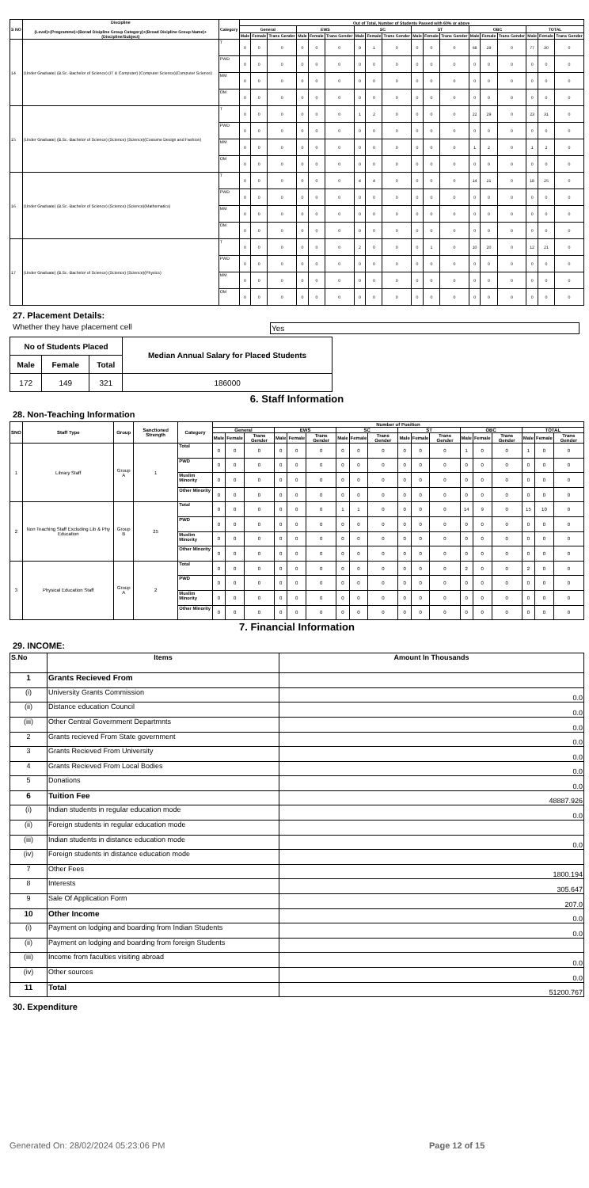| S NO | Discipline (Level)+(Programme)+(Borad Disipline Group Category)+(Broad Disipline Group Name)+(Discipline/Subject) | Category | Out of Total, Number of Students Passed with 60% or above | | | | | | | | | | | | | | | | | |
| --- | --- | --- | --- | --- | --- | --- | --- | --- | --- | --- | --- | --- | --- | --- | --- | --- | --- | --- | --- | --- |
| | | | General | | | EWS | | | SC | | | ST | | | OBC | | | TOTAL | | |
| | | | Male | Female | Trans Gender | Male | Female | Trans Gender | Male | Female | Trans Gender | Male | Female | Trans Gender | Male | Female | Trans Gender | Male | Female | Trans Gender |
| 14 | (Under Graduate) (B.Sc.-Bachelor of Science) (IT & Computer) (Computer Science)(Computer Science) | T | 0 | 0 | 0 | 0 | 0 | 0 | 9 | 1 | 0 | 0 | 0 | 0 | 68 | 29 | 0 | 77 | 30 | 0 |
| | | PWD | 0 | 0 | 0 | 0 | 0 | 0 | 0 | 0 | 0 | 0 | 0 | 0 | 0 | 0 | 0 | 0 | 0 | 0 |
| | | MM | 0 | 0 | 0 | 0 | 0 | 0 | 0 | 0 | 0 | 0 | 0 | 0 | 0 | 0 | 0 | 0 | 0 | 0 |
| | | OM | 0 | 0 | 0 | 0 | 0 | 0 | 0 | 0 | 0 | 0 | 0 | 0 | 0 | 0 | 0 | 0 | 0 | 0 |
| 15 | (Under Graduate) (B.Sc.-Bachelor of Science) (Science) (Science)(Costume Design and Fashion) | T | 0 | 0 | 0 | 0 | 0 | 0 | 1 | 2 | 0 | 0 | 0 | 0 | 22 | 29 | 0 | 23 | 31 | 0 |
| | | PWD | 0 | 0 | 0 | 0 | 0 | 0 | 0 | 0 | 0 | 0 | 0 | 0 | 0 | 0 | 0 | 0 | 0 | 0 |
| | | MM | 0 | 0 | 0 | 0 | 0 | 0 | 0 | 0 | 0 | 0 | 0 | 0 | 1 | 2 | 0 | 1 | 2 | 0 |
| | | OM | 0 | 0 | 0 | 0 | 0 | 0 | 0 | 0 | 0 | 0 | 0 | 0 | 0 | 0 | 0 | 0 | 0 | 0 |
| 16 | (Under Graduate) (B.Sc.-Bachelor of Science) (Science) (Science)(Mathematics) | T | 0 | 0 | 0 | 0 | 0 | 0 | 4 | 4 | 0 | 0 | 0 | 0 | 14 | 21 | 0 | 18 | 25 | 0 |
| | | PWD | 0 | 0 | 0 | 0 | 0 | 0 | 0 | 0 | 0 | 0 | 0 | 0 | 0 | 0 | 0 | 0 | 0 | 0 |
| | | MM | 0 | 0 | 0 | 0 | 0 | 0 | 0 | 0 | 0 | 0 | 0 | 0 | 0 | 0 | 0 | 0 | 0 | 0 |
| | | OM | 0 | 0 | 0 | 0 | 0 | 0 | 0 | 0 | 0 | 0 | 0 | 0 | 0 | 0 | 0 | 0 | 0 | 0 |
| 17 | (Under Graduate) (B.Sc.-Bachelor of Science) (Science) (Science)(Physics) | T | 0 | 0 | 0 | 0 | 0 | 0 | 2 | 0 | 0 | 0 | 1 | 0 | 10 | 20 | 0 | 12 | 21 | 0 |
| | | PWD | 0 | 0 | 0 | 0 | 0 | 0 | 0 | 0 | 0 | 0 | 0 | 0 | 0 | 0 | 0 | 0 | 0 | 0 |
| | | MM | 0 | 0 | 0 | 0 | 0 | 0 | 0 | 0 | 0 | 0 | 0 | 0 | 0 | 0 | 0 | 0 | 0 | 0 |
| | | OM | 0 | 0 | 0 | 0 | 0 | 0 | 0 | 0 | 0 | 0 | 0 | 0 | 0 | 0 | 0 | 0 | 0 | 0 |
27. Placement Details:
Whether they have placement cell Yes
| No of Students Placed | | | Median Annual Salary for Placed Students |
| --- | --- | --- | --- |
| Male | Female | Total | |
| 172 | 149 | 321 | 186000 |
6. Staff Information
28. Non-Teaching Information
| SNO | Staff Type | Group | Sanctioned Strength | Category | Number of Position | | | | | | | | | | | | | | | | | |
| --- | --- | --- | --- | --- | --- | --- | --- | --- | --- | --- | --- | --- | --- | --- | --- | --- | --- | --- | --- | --- | --- | --- |
| | | | | | General | | | EWS | | | SC | | | ST | | | OBC | | | TOTAL | | |
| | | | | | Male | Female | Trans Gender | Male | Female | Trans Gender | Male | Female | Trans Gender | Male | Female | Trans Gender | Male | Female | Trans Gender | Male | Female | Trans Gender |
| 1 | Library Staff | Group A | 1 | Total | 0 | 0 | 0 | 0 | 0 | 0 | 0 | 0 | 0 | 0 | 0 | 0 | 1 | 0 | 0 | 1 | 0 | 0 |
| | | | | PWD | 0 | 0 | 0 | 0 | 0 | 0 | 0 | 0 | 0 | 0 | 0 | 0 | 0 | 0 | 0 | 0 | 0 | 0 |
| | | | | Muslim Minority | 0 | 0 | 0 | 0 | 0 | 0 | 0 | 0 | 0 | 0 | 0 | 0 | 0 | 0 | 0 | 0 | 0 | 0 |
| | | | | Other Minority | 0 | 0 | 0 | 0 | 0 | 0 | 0 | 0 | 0 | 0 | 0 | 0 | 0 | 0 | 0 | 0 | 0 | 0 |
| 2 | Non Teaching Staff Excluding Lib & Phy Education | Group B | 25 | Total | 0 | 0 | 0 | 0 | 0 | 0 | 1 | 1 | 0 | 0 | 0 | 0 | 14 | 9 | 0 | 15 | 10 | 0 |
| | | | | PWD | 0 | 0 | 0 | 0 | 0 | 0 | 0 | 0 | 0 | 0 | 0 | 0 | 0 | 0 | 0 | 0 | 0 | 0 |
| | | | | Muslim Minority | 0 | 0 | 0 | 0 | 0 | 0 | 0 | 0 | 0 | 0 | 0 | 0 | 0 | 0 | 0 | 0 | 0 | 0 |
| | | | | Other Minority | 0 | 0 | 0 | 0 | 0 | 0 | 0 | 0 | 0 | 0 | 0 | 0 | 0 | 0 | 0 | 0 | 0 | 0 |
| 3 | Physical Education Staff | Group A | 2 | Total | 0 | 0 | 0 | 0 | 0 | 0 | 0 | 0 | 0 | 0 | 0 | 0 | 2 | 0 | 0 | 2 | 0 | 0 |
| | | | | PWD | 0 | 0 | 0 | 0 | 0 | 0 | 0 | 0 | 0 | 0 | 0 | 0 | 0 | 0 | 0 | 0 | 0 | 0 |
| | | | | Muslim Minority | 0 | 0 | 0 | 0 | 0 | 0 | 0 | 0 | 0 | 0 | 0 | 0 | 0 | 0 | 0 | 0 | 0 | 0 |
| | | | | Other Minority | 0 | 0 | 0 | 0 | 0 | 0 | 0 | 0 | 0 | 0 | 0 | 0 | 0 | 0 | 0 | 0 | 0 | 0 |
7. Financial Information
29. INCOME:
| S.No | Items | Amount In Thousands |
| --- | --- | --- |
| 1 | Grants Recieved From | |
| (i) | University Grants Commission | 0.0 |
| (ii) | Distance education Council | 0.0 |
| (iii) | Other Central Government Departmnts | 0.0 |
| 2 | Grants recieved From State government | 0.0 |
| 3 | Grants Recieved From University | 0.0 |
| 4 | Grants Recieved From Local Bodies | 0.0 |
| 5 | Donations | 0.0 |
| 6 | Tuition Fee | 48887.926 |
| (i) | Indian students in regular education mode | 0.0 |
| (ii) | Foreign students in regular education mode | |
| (iii) | Indian students in distance education mode | 0.0 |
| (iv) | Foreign students in distance education mode | |
| 7 | Other Fees | 1800.194 |
| 8 | Interests | 305.647 |
| 9 | Sale Of Application Form | 207.0 |
| 10 | Other Income | 0.0 |
| (i) | Payment on lodging and boarding from Indian Students | 0.0 |
| (ii) | Payment on lodging and boarding from foreign Students | |
| (iii) | Income from faculties visiting abroad | 0.0 |
| (iv) | Other sources | 0.0 |
| 11 | Total | 51200.767 |
30. Expenditure
Generated On: 28/02/2024 05:23:06 PM Page 12 of 15